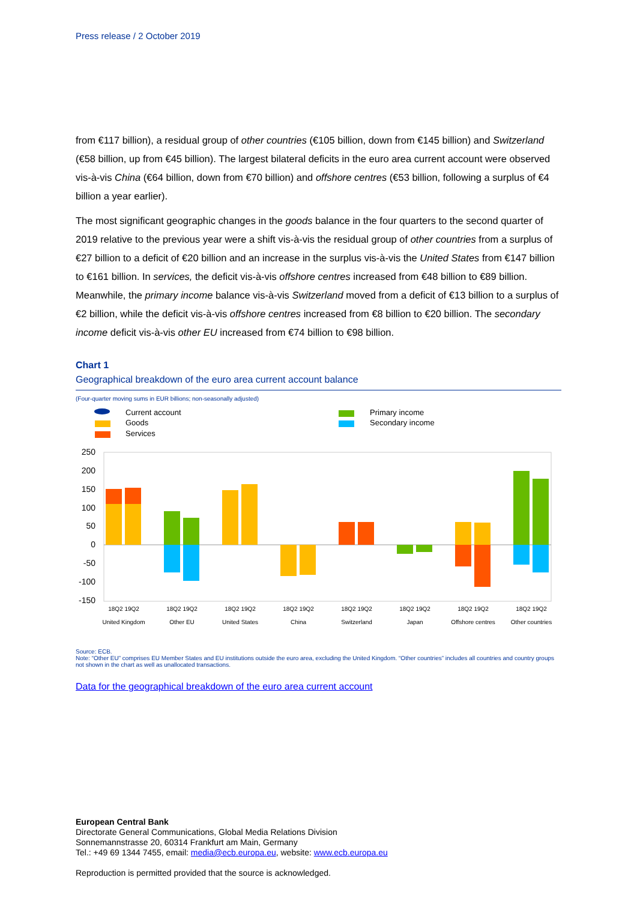Press release / 2 October 2019
from €117 billion), a residual group of other countries (€105 billion, down from €145 billion) and Switzerland (€58 billion, up from €45 billion). The largest bilateral deficits in the euro area current account were observed vis-à-vis China (€64 billion, down from €70 billion) and offshore centres (€53 billion, following a surplus of €4 billion a year earlier).
The most significant geographic changes in the goods balance in the four quarters to the second quarter of 2019 relative to the previous year were a shift vis-à-vis the residual group of other countries from a surplus of €27 billion to a deficit of €20 billion and an increase in the surplus vis-à-vis the United States from €147 billion to €161 billion. In services, the deficit vis-à-vis offshore centres increased from €48 billion to €89 billion. Meanwhile, the primary income balance vis-à-vis Switzerland moved from a deficit of €13 billion to a surplus of €2 billion, while the deficit vis-à-vis offshore centres increased from €8 billion to €20 billion. The secondary income deficit vis-à-vis other EU increased from €74 billion to €98 billion.
Chart 1
Geographical breakdown of the euro area current account balance
(Four-quarter moving sums in EUR billions; non-seasonally adjusted)
Current account
Goods
Services
Primary income
Secondary income
250
200
150
100
50
0
-50
-100
-150
18Q2 19Q2
United Kingdom
18Q2 19Q2
Other EU
18Q2 19Q2
United States
18Q2 19Q2
China
18Q2 19Q2
Switzerland
18Q2 19Q2
Japan
18Q2 19Q2
Offshore centres
18Q2 19Q2
Other countries
Source: ECB.
Note: “Other EU” comprises EU Member States and EU institutions outside the euro area, excluding the United Kingdom. “Other countries” includes all countries and country groups not shown in the chart as well as unallocated transactions.
Data for the geographical breakdown of the euro area current account
European Central Bank
Directorate General Communications, Global Media Relations Division
Sonnemannstrasse 20, 60314 Frankfurt am Main, Germany
Tel.: +49 69 1344 7455, email: media@ecb.europa.eu, website: www.ecb.europa.eu
Reproduction is permitted provided that the source is acknowledged.